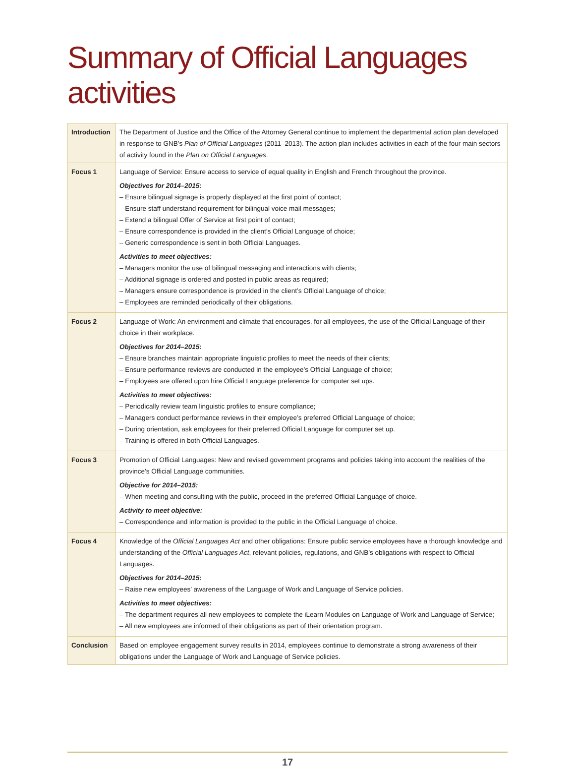Summary of Official Languages activities
| Introduction | The Department of Justice and the Office of the Attorney General continue to implement the departmental action plan developed in response to GNB’s Plan of Official Languages (2011–2013). The action plan includes activities in each of the four main sectors of activity found in the Plan on Official Languages . |
| Focus 1 | Language of Service: Ensure access to service of equal quality in English and French throughout the province. Objectives for 2014–2015: – Ensure bilingual signage is properly displayed at the first point of contact; – Ensure staff understand requirement for bilingual voice mail messages; – Extend a bilingual Offer of Service at first point of contact; – Ensure correspondence is provided in the client’s Official Language of choice; – Generic correspondence is sent in both Official Languages. Activities to meet objectives: – Managers monitor the use of bilingual messaging and interactions with clients; – Additional signage is ordered and posted in public areas as required; – Managers ensure correspondence is provided in the client’s Official Language of choice; – Employees are reminded periodically of their obligations. |
| Focus 2 | Language of Work: An environment and climate that encourages, for all employees, the use of the Official Language of their choice in their workplace. Objectives for 2014–2015: – Ensure branches maintain appropriate linguistic profiles to meet the needs of their clients; – Ensure performance reviews are conducted in the employee’s Official Language of choice; – Employees are offered upon hire Official Language preference for computer set ups. Activities to meet objectives: – Periodically review team linguistic profiles to ensure compliance; – Managers conduct performance reviews in their employee’s preferred Official Language of choice; – During orientation, ask employees for their preferred Official Language for computer set up. – Training is offered in both Official Languages. |
| Focus 3 | Promotion of Official Languages: New and revised government programs and policies taking into account the realities of the province’s Official Language communities. Objective for 2014–2015: – When meeting and consulting with the public, proceed in the preferred Official Language of choice. Activity to meet objective: – Correspondence and information is provided to the public in the Official Language of choice. |
| Focus 4 | Knowledge of the Official Languages Act and other obligations: Ensure public service employees have a thorough knowledge and understanding of the Official Languages Act , relevant policies, regulations, and GNB’s obligations with respect to Official Languages. Objectives for 2014–2015: – Raise new employees’ awareness of the Language of Work and Language of Service policies. Activities to meet objectives: – The department requires all new employees to complete the iLearn Modules on Language of Work and Language of Service; – All new employees are informed of their obligations as part of their orientation program. |
| Conclusion | Based on employee engagement survey results in 2014, employees continue to demonstrate a strong awareness of their obligations under the Language of Work and Language of Service policies. |
17